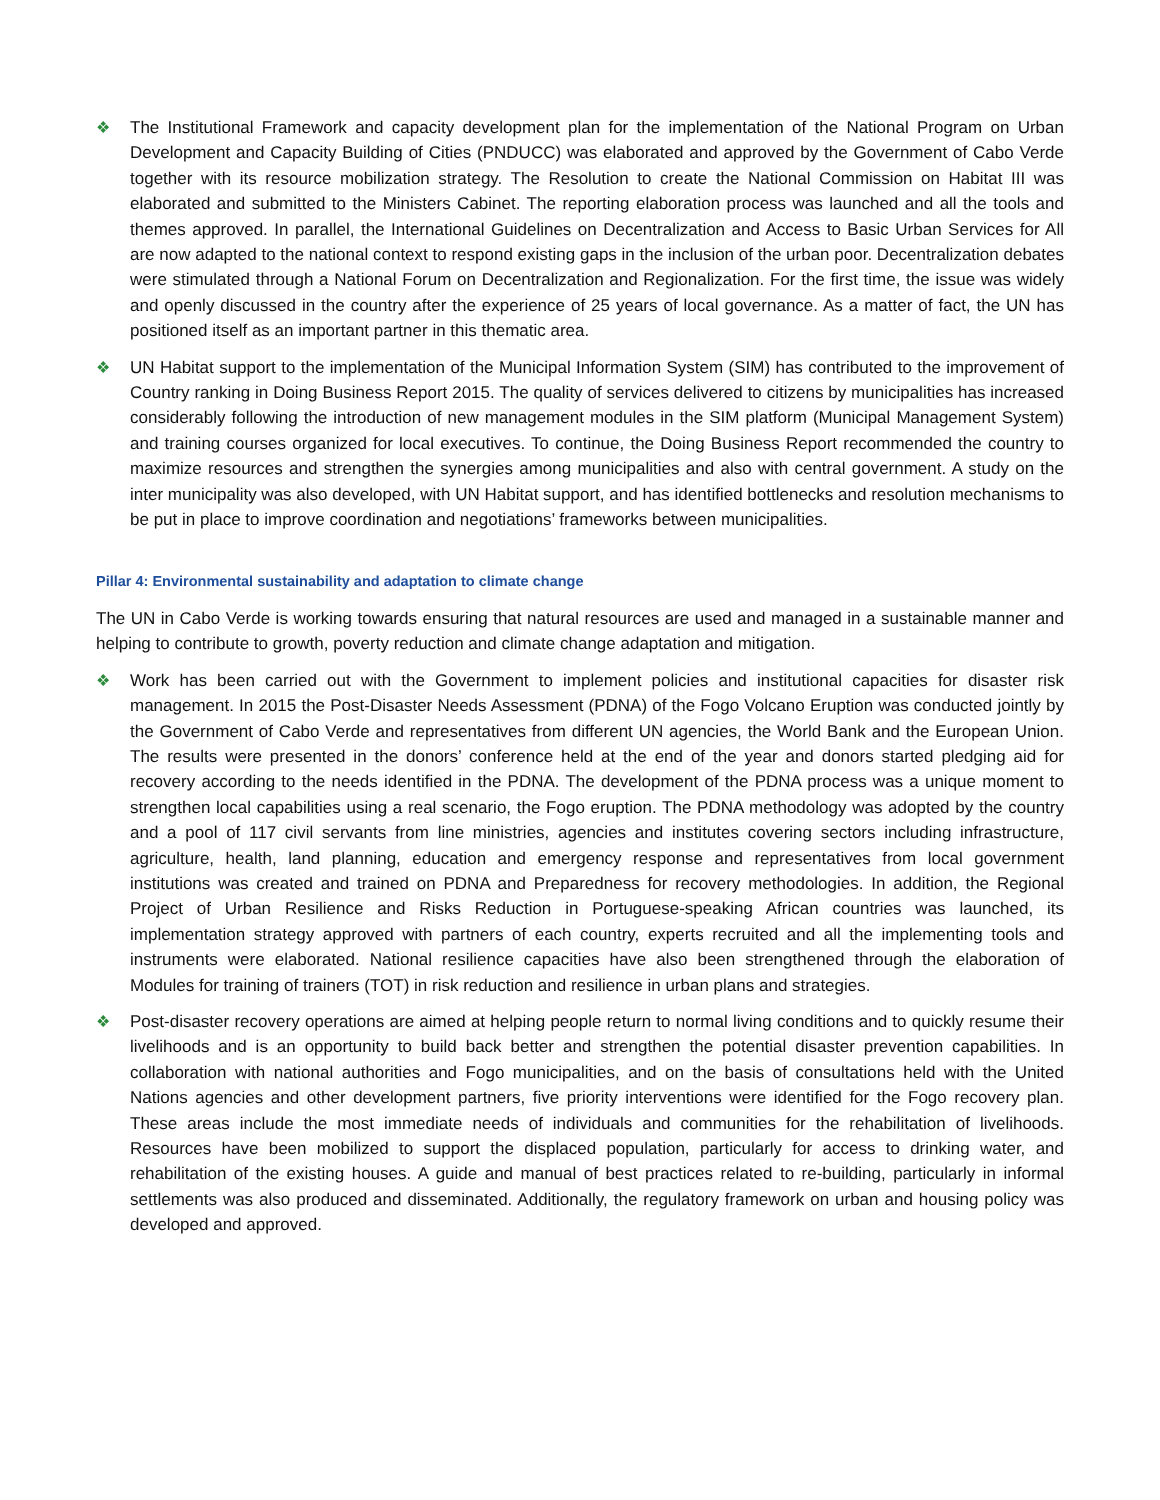❖ The Institutional Framework and capacity development plan for the implementation of the National Program on Urban Development and Capacity Building of Cities (PNDUCC) was elaborated and approved by the Government of Cabo Verde together with its resource mobilization strategy. The Resolution to create the National Commission on Habitat III was elaborated and submitted to the Ministers Cabinet. The reporting elaboration process was launched and all the tools and themes approved. In parallel, the International Guidelines on Decentralization and Access to Basic Urban Services for All are now adapted to the national context to respond existing gaps in the inclusion of the urban poor. Decentralization debates were stimulated through a National Forum on Decentralization and Regionalization. For the first time, the issue was widely and openly discussed in the country after the experience of 25 years of local governance. As a matter of fact, the UN has positioned itself as an important partner in this thematic area.
❖ UN Habitat support to the implementation of the Municipal Information System (SIM) has contributed to the improvement of Country ranking in Doing Business Report 2015. The quality of services delivered to citizens by municipalities has increased considerably following the introduction of new management modules in the SIM platform (Municipal Management System) and training courses organized for local executives. To continue, the Doing Business Report recommended the country to maximize resources and strengthen the synergies among municipalities and also with central government. A study on the inter municipality was also developed, with UN Habitat support, and has identified bottlenecks and resolution mechanisms to be put in place to improve coordination and negotiations’ frameworks between municipalities.
Pillar 4: Environmental sustainability and adaptation to climate change
The UN in Cabo Verde is working towards ensuring that natural resources are used and managed in a sustainable manner and helping to contribute to growth, poverty reduction and climate change adaptation and mitigation.
❖ Work has been carried out with the Government to implement policies and institutional capacities for disaster risk management. In 2015 the Post-Disaster Needs Assessment (PDNA) of the Fogo Volcano Eruption was conducted jointly by the Government of Cabo Verde and representatives from different UN agencies, the World Bank and the European Union. The results were presented in the donors’ conference held at the end of the year and donors started pledging aid for recovery according to the needs identified in the PDNA. The development of the PDNA process was a unique moment to strengthen local capabilities using a real scenario, the Fogo eruption. The PDNA methodology was adopted by the country and a pool of 117 civil servants from line ministries, agencies and institutes covering sectors including infrastructure, agriculture, health, land planning, education and emergency response and representatives from local government institutions was created and trained on PDNA and Preparedness for recovery methodologies. In addition, the Regional Project of Urban Resilience and Risks Reduction in Portuguese-speaking African countries was launched, its implementation strategy approved with partners of each country, experts recruited and all the implementing tools and instruments were elaborated. National resilience capacities have also been strengthened through the elaboration of Modules for training of trainers (TOT) in risk reduction and resilience in urban plans and strategies.
❖ Post-disaster recovery operations are aimed at helping people return to normal living conditions and to quickly resume their livelihoods and is an opportunity to build back better and strengthen the potential disaster prevention capabilities. In collaboration with national authorities and Fogo municipalities, and on the basis of consultations held with the United Nations agencies and other development partners, five priority interventions were identified for the Fogo recovery plan. These areas include the most immediate needs of individuals and communities for the rehabilitation of livelihoods. Resources have been mobilized to support the displaced population, particularly for access to drinking water, and rehabilitation of the existing houses. A guide and manual of best practices related to re-building, particularly in informal settlements was also produced and disseminated. Additionally, the regulatory framework on urban and housing policy was developed and approved.